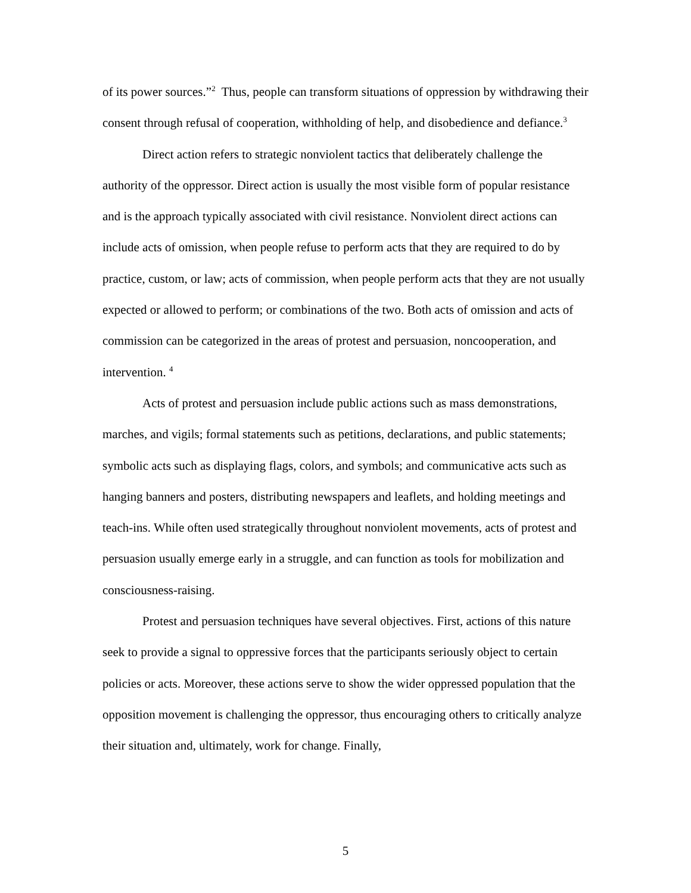of its power sources.”<sup>2</sup> Thus, people can transform situations of oppression by withdrawing their consent through refusal of cooperation, withholding of help, and disobedience and defiance.<sup>3</sup>
Direct action refers to strategic nonviolent tactics that deliberately challenge the authority of the oppressor. Direct action is usually the most visible form of popular resistance and is the approach typically associated with civil resistance. Nonviolent direct actions can include acts of omission, when people refuse to perform acts that they are required to do by practice, custom, or law; acts of commission, when people perform acts that they are not usually expected or allowed to perform; or combinations of the two. Both acts of omission and acts of commission can be categorized in the areas of protest and persuasion, noncooperation, and intervention. <sup>4</sup>
Acts of protest and persuasion include public actions such as mass demonstrations, marches, and vigils; formal statements such as petitions, declarations, and public statements; symbolic acts such as displaying flags, colors, and symbols; and communicative acts such as hanging banners and posters, distributing newspapers and leaflets, and holding meetings and teach-ins. While often used strategically throughout nonviolent movements, acts of protest and persuasion usually emerge early in a struggle, and can function as tools for mobilization and consciousness-raising.
Protest and persuasion techniques have several objectives. First, actions of this nature seek to provide a signal to oppressive forces that the participants seriously object to certain policies or acts. Moreover, these actions serve to show the wider oppressed population that the opposition movement is challenging the oppressor, thus encouraging others to critically analyze their situation and, ultimately, work for change. Finally,
5